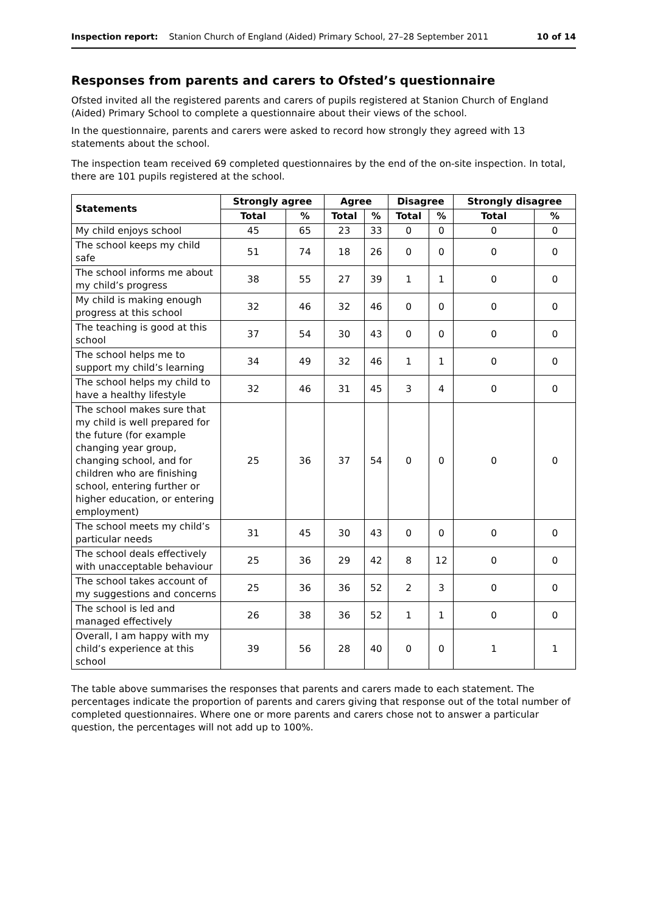Inspection report: Stanion Church of England (Aided) Primary School, 27–28 September 2011 10 of 14
Responses from parents and carers to Ofsted’s questionnaire
Ofsted invited all the registered parents and carers of pupils registered at Stanion Church of England (Aided) Primary School to complete a questionnaire about their views of the school.
In the questionnaire, parents and carers were asked to record how strongly they agreed with 13 statements about the school.
The inspection team received 69 completed questionnaires by the end of the on-site inspection. In total, there are 101 pupils registered at the school.
| Statements | Strongly agree | | Agree | | Disagree | | Strongly disagree | |
| --- | --- | --- | --- | --- | --- | --- | --- | --- |
| | Total | % | Total | % | Total | % | Total | % |
| My child enjoys school | 45 | 65 | 23 | 33 | 0 | 0 | 0 | 0 |
| The school keeps my child safe | 51 | 74 | 18 | 26 | 0 | 0 | 0 | 0 |
| The school informs me about my child’s progress | 38 | 55 | 27 | 39 | 1 | 1 | 0 | 0 |
| My child is making enough progress at this school | 32 | 46 | 32 | 46 | 0 | 0 | 0 | 0 |
| The teaching is good at this school | 37 | 54 | 30 | 43 | 0 | 0 | 0 | 0 |
| The school helps me to support my child’s learning | 34 | 49 | 32 | 46 | 1 | 1 | 0 | 0 |
| The school helps my child to have a healthy lifestyle | 32 | 46 | 31 | 45 | 3 | 4 | 0 | 0 |
| The school makes sure that my child is well prepared for the future (for example changing year group, changing school, and for children who are finishing school, entering further or higher education, or entering employment) | 25 | 36 | 37 | 54 | 0 | 0 | 0 | 0 |
| The school meets my child’s particular needs | 31 | 45 | 30 | 43 | 0 | 0 | 0 | 0 |
| The school deals effectively with unacceptable behaviour | 25 | 36 | 29 | 42 | 8 | 12 | 0 | 0 |
| The school takes account of my suggestions and concerns | 25 | 36 | 36 | 52 | 2 | 3 | 0 | 0 |
| The school is led and managed effectively | 26 | 38 | 36 | 52 | 1 | 1 | 0 | 0 |
| Overall, I am happy with my child’s experience at this school | 39 | 56 | 28 | 40 | 0 | 0 | 1 | 1 |
The table above summarises the responses that parents and carers made to each statement. The percentages indicate the proportion of parents and carers giving that response out of the total number of completed questionnaires. Where one or more parents and carers chose not to answer a particular question, the percentages will not add up to 100%.